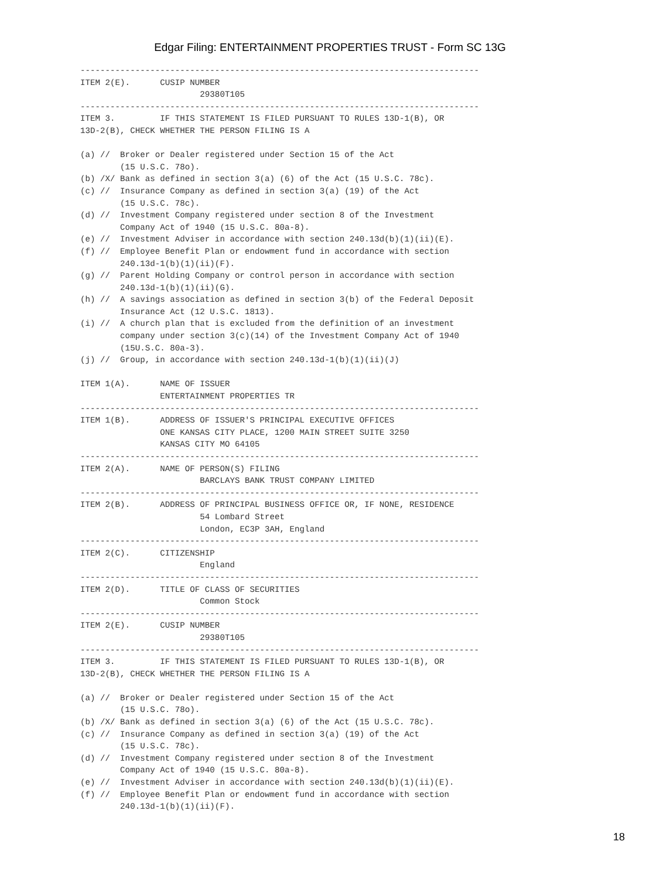Edgar Filing: ENTERTAINMENT PROPERTIES TRUST - Form SC 13G
--------------------------------------------------------------------------------
ITEM 2(E).      CUSIP NUMBER
                        29380T105
--------------------------------------------------------------------------------
ITEM 3.         IF THIS STATEMENT IS FILED PURSUANT TO RULES 13D-1(B), OR
13D-2(B), CHECK WHETHER THE PERSON FILING IS A

(a) //  Broker or Dealer registered under Section 15 of the Act
        (15 U.S.C. 78o).
(b) /X/ Bank as defined in section 3(a) (6) of the Act (15 U.S.C. 78c).
(c) //  Insurance Company as defined in section 3(a) (19) of the Act
        (15 U.S.C. 78c).
(d) //  Investment Company registered under section 8 of the Investment
        Company Act of 1940 (15 U.S.C. 80a-8).
(e) //  Investment Adviser in accordance with section 240.13d(b)(1)(ii)(E).
(f) //  Employee Benefit Plan or endowment fund in accordance with section
        240.13d-1(b)(1)(ii)(F).
(g) //  Parent Holding Company or control person in accordance with section
        240.13d-1(b)(1)(ii)(G).
(h) //  A savings association as defined in section 3(b) of the Federal Deposit
        Insurance Act (12 U.S.C. 1813).
(i) //  A church plan that is excluded from the definition of an investment
        company under section 3(c)(14) of the Investment Company Act of 1940
        (15U.S.C. 80a-3).
(j) //  Group, in accordance with section 240.13d-1(b)(1)(ii)(J)

ITEM 1(A).      NAME OF ISSUER
                ENTERTAINMENT PROPERTIES TR
--------------------------------------------------------------------------------
ITEM 1(B).      ADDRESS OF ISSUER'S PRINCIPAL EXECUTIVE OFFICES
                ONE KANSAS CITY PLACE, 1200 MAIN STREET SUITE 3250
                KANSAS CITY MO 64105
--------------------------------------------------------------------------------
ITEM 2(A).      NAME OF PERSON(S) FILING
                        BARCLAYS BANK TRUST COMPANY LIMITED
--------------------------------------------------------------------------------
ITEM 2(B).      ADDRESS OF PRINCIPAL BUSINESS OFFICE OR, IF NONE, RESIDENCE
                        54 Lombard Street
                        London, EC3P 3AH, England
--------------------------------------------------------------------------------
ITEM 2(C).      CITIZENSHIP
                        England
--------------------------------------------------------------------------------
ITEM 2(D).      TITLE OF CLASS OF SECURITIES
                        Common Stock
--------------------------------------------------------------------------------
ITEM 2(E).      CUSIP NUMBER
                        29380T105
--------------------------------------------------------------------------------
ITEM 3.         IF THIS STATEMENT IS FILED PURSUANT TO RULES 13D-1(B), OR
13D-2(B), CHECK WHETHER THE PERSON FILING IS A

(a) //  Broker or Dealer registered under Section 15 of the Act
        (15 U.S.C. 78o).
(b) /X/ Bank as defined in section 3(a) (6) of the Act (15 U.S.C. 78c).
(c) //  Insurance Company as defined in section 3(a) (19) of the Act
        (15 U.S.C. 78c).
(d) //  Investment Company registered under section 8 of the Investment
        Company Act of 1940 (15 U.S.C. 80a-8).
(e) //  Investment Adviser in accordance with section 240.13d(b)(1)(ii)(E).
(f) //  Employee Benefit Plan or endowment fund in accordance with section
        240.13d-1(b)(1)(ii)(F).
18